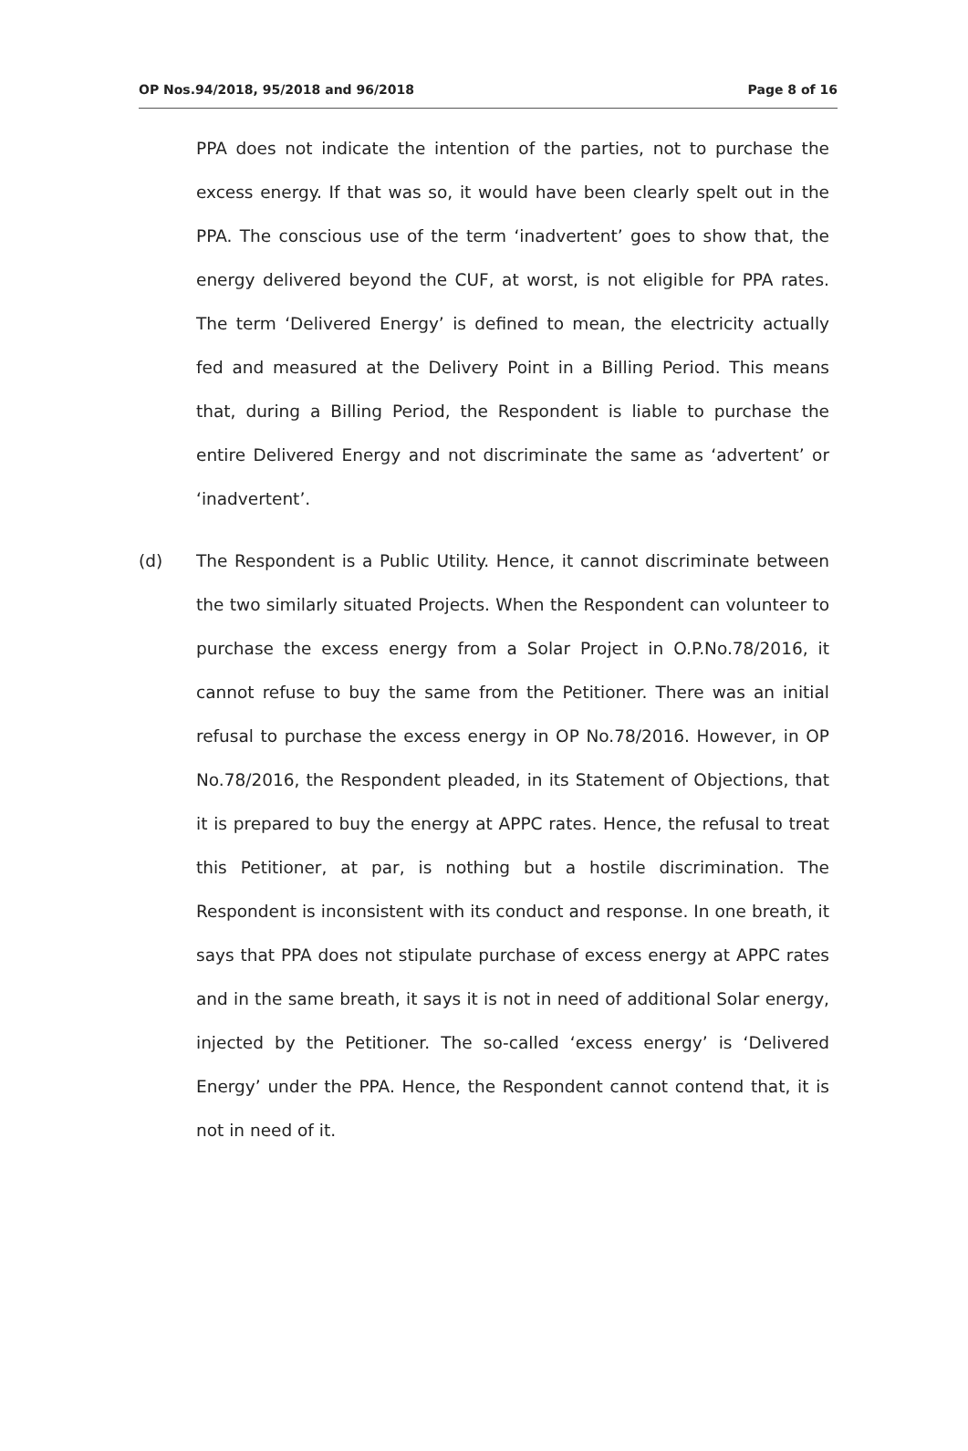OP Nos.94/2018, 95/2018 and 96/2018 Page 8 of 16
PPA does not indicate the intention of the parties, not to purchase the excess energy. If that was so, it would have been clearly spelt out in the PPA. The conscious use of the term ‘inadvertent’ goes to show that, the energy delivered beyond the CUF, at worst, is not eligible for PPA rates. The term ‘Delivered Energy’ is defined to mean, the electricity actually fed and measured at the Delivery Point in a Billing Period. This means that, during a Billing Period, the Respondent is liable to purchase the entire Delivered Energy and not discriminate the same as ‘advertent’ or ‘inadvertent’.
(d) The Respondent is a Public Utility. Hence, it cannot discriminate between the two similarly situated Projects. When the Respondent can volunteer to purchase the excess energy from a Solar Project in O.P.No.78/2016, it cannot refuse to buy the same from the Petitioner. There was an initial refusal to purchase the excess energy in OP No.78/2016. However, in OP No.78/2016, the Respondent pleaded, in its Statement of Objections, that it is prepared to buy the energy at APPC rates. Hence, the refusal to treat this Petitioner, at par, is nothing but a hostile discrimination. The Respondent is inconsistent with its conduct and response. In one breath, it says that PPA does not stipulate purchase of excess energy at APPC rates and in the same breath, it says it is not in need of additional Solar energy, injected by the Petitioner. The so-called ‘excess energy’ is ‘Delivered Energy’ under the PPA. Hence, the Respondent cannot contend that, it is not in need of it.